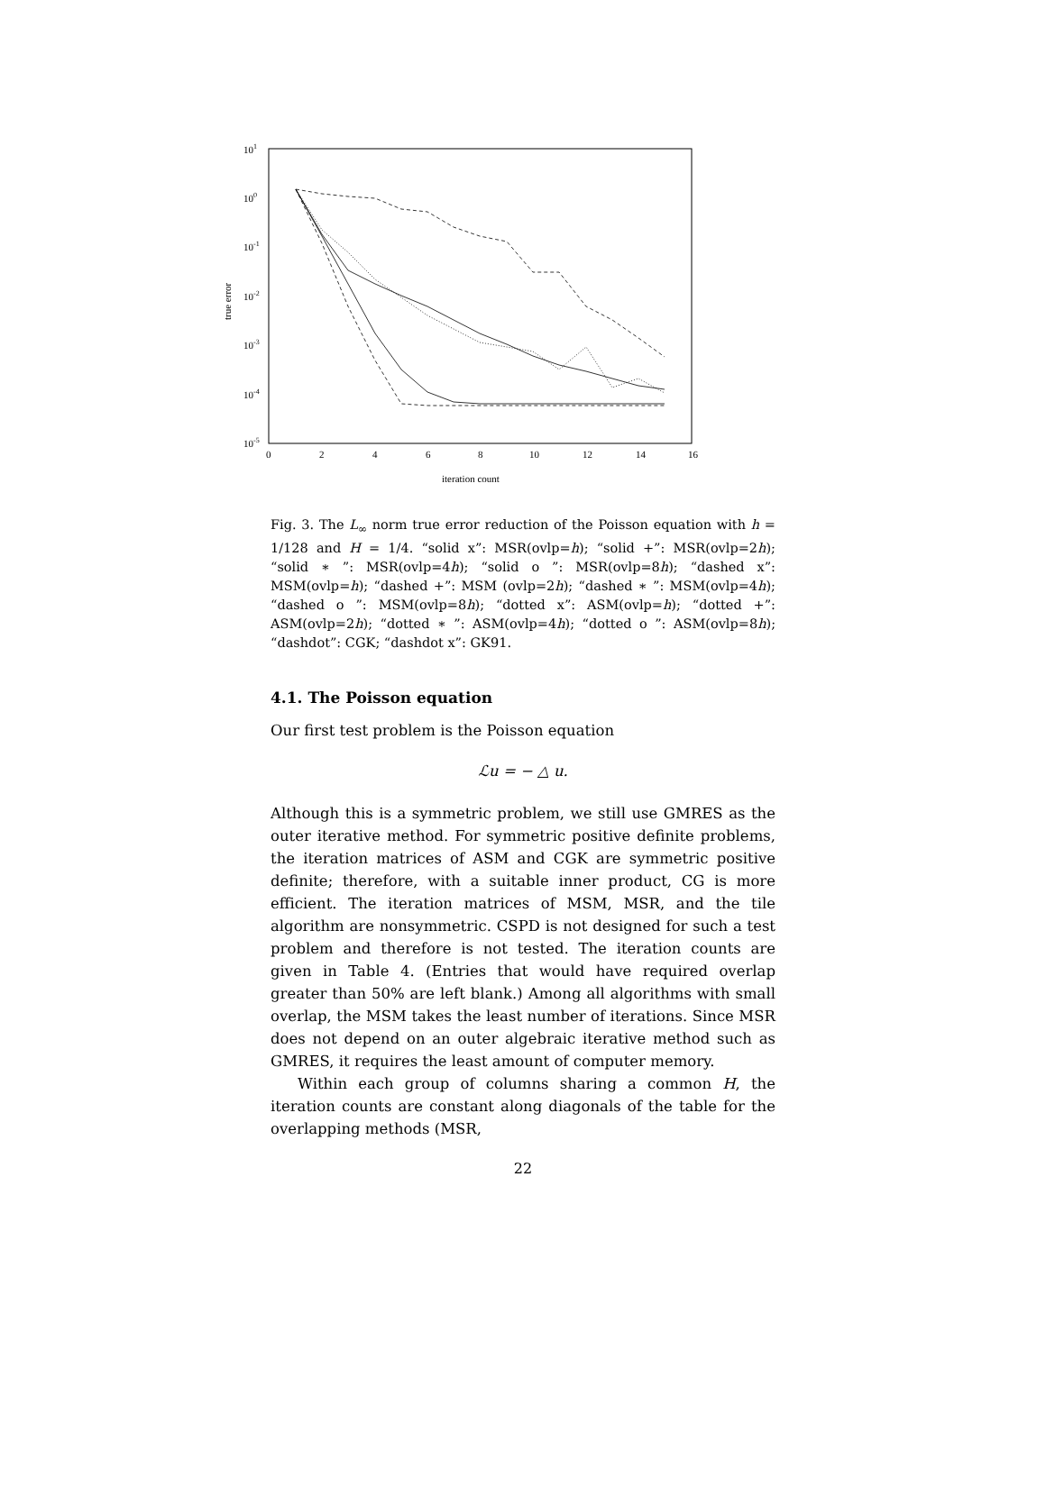101
100
10-1
10-2
10-3
10-4
10-5
0
2
4
6
8
10
12
14
16
true error
iteration count
Fig. 3. The L<sub>∞</sub> norm true error reduction of the Poisson equation with h = 1/128 and H = 1/4. “solid x”: MSR(ovlp=h); “solid +”: MSR(ovlp=2h); “solid ∗ ”: MSR(ovlp=4h); “solid o ”: MSR(ovlp=8h); “dashed x”: MSM(ovlp=h); “dashed +”: MSM (ovlp=2h); “dashed ∗ ”: MSM(ovlp=4h); “dashed o ”: MSM(ovlp=8h); “dotted x”: ASM(ovlp=h); “dotted +”: ASM(ovlp=2h); “dotted ∗ ”: ASM(ovlp=4h); “dotted o ”: ASM(ovlp=8h); “dashdot”: CGK; “dashdot x”: GK91.
4.1. The Poisson equation
Our first test problem is the Poisson equation
ℒu = − △ u.
Although this is a symmetric problem, we still use GMRES as the outer iterative method. For symmetric positive definite problems, the iteration matrices of ASM and CGK are symmetric positive definite; therefore, with a suitable inner product, CG is more efficient. The iteration matrices of MSM, MSR, and the tile algorithm are nonsymmetric. CSPD is not designed for such a test problem and therefore is not tested. The iteration counts are given in Table 4. (Entries that would have required overlap greater than 50% are left blank.) Among all algorithms with small overlap, the MSM takes the least number of iterations. Since MSR does not depend on an outer algebraic iterative method such as GMRES, it requires the least amount of computer memory.
Within each group of columns sharing a common H, the iteration counts are constant along diagonals of the table for the overlapping methods (MSR,
22